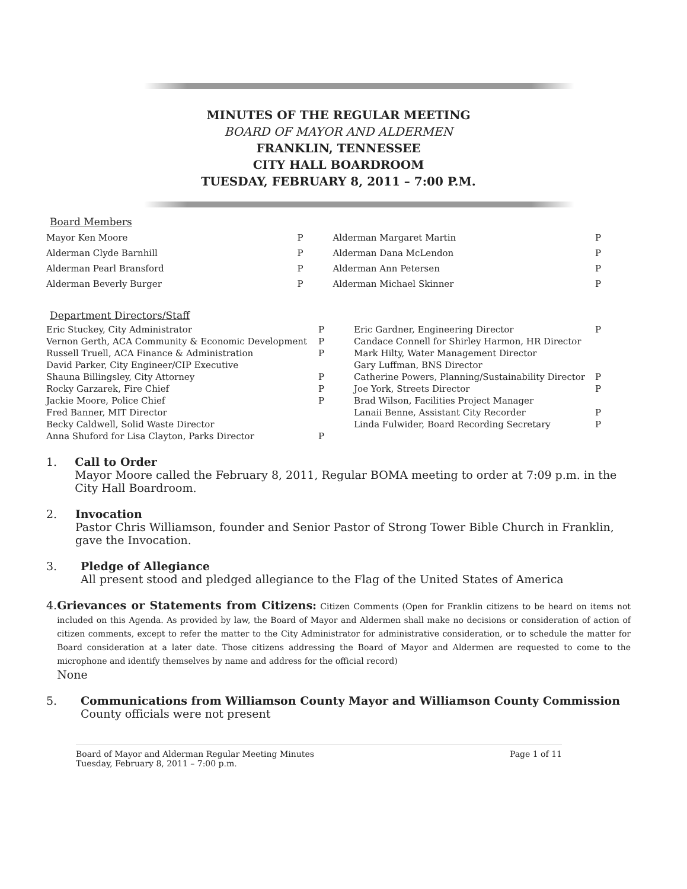MINUTES OF THE REGULAR MEETING
BOARD OF MAYOR AND ALDERMEN
FRANKLIN, TENNESSEE
CITY HALL BOARDROOM
TUESDAY, FEBRUARY 8, 2011 – 7:00 P.M.
Board Members
| Mayor Ken Moore | P | Alderman Margaret Martin | P |
| Alderman Clyde Barnhill | P | Alderman Dana McLendon | P |
| Alderman Pearl Bransford | P | Alderman Ann Petersen | P |
| Alderman Beverly Burger | P | Alderman Michael Skinner | P |
Department Directors/Staff
| Eric Stuckey, City Administrator | P | Eric Gardner, Engineering Director | P |
| Vernon Gerth, ACA Community & Economic Development | P | Candace Connell for Shirley Harmon, HR Director | |
| Russell Truell, ACA Finance & Administration | P | Mark Hilty, Water Management Director | |
| David Parker, City Engineer/CIP Executive | | Gary Luffman, BNS Director | |
| Shauna Billingsley, City Attorney | P | Catherine Powers, Planning/Sustainability Director | P |
| Rocky Garzarek, Fire Chief | P | Joe York, Streets Director | P |
| Jackie Moore, Police Chief | P | Brad Wilson, Facilities Project Manager | |
| Fred Banner, MIT Director | | Lanaii Benne, Assistant City Recorder | P |
| Becky Caldwell, Solid Waste Director | | Linda Fulwider, Board Recording Secretary | P |
| Anna Shuford for Lisa Clayton, Parks Director | P | | |
1. Call to Order
Mayor Moore called the February 8, 2011, Regular BOMA meeting to order at 7:09 p.m. in the City Hall Boardroom.
2. Invocation
Pastor Chris Williamson, founder and Senior Pastor of Strong Tower Bible Church in Franklin, gave the Invocation.
3. Pledge of Allegiance
All present stood and pledged allegiance to the Flag of the United States of America
4.
Grievances or Statements from Citizens: Citizen Comments (Open for Franklin citizens to be heard on items not included on this Agenda. As provided by law, the Board of Mayor and Aldermen shall make no decisions or consideration of action of citizen comments, except to refer the matter to the City Administrator for administrative consideration, or to schedule the matter for Board consideration at a later date. Those citizens addressing the Board of Mayor and Aldermen are requested to come to the microphone and identify themselves by name and address for the official record)
None
5. Communications from Williamson County Mayor and Williamson County Commission
County officials were not present
Board of Mayor and Alderman Regular Meeting Minutes
Tuesday, February 8, 2011 – 7:00 p.m.
Page 1 of 11